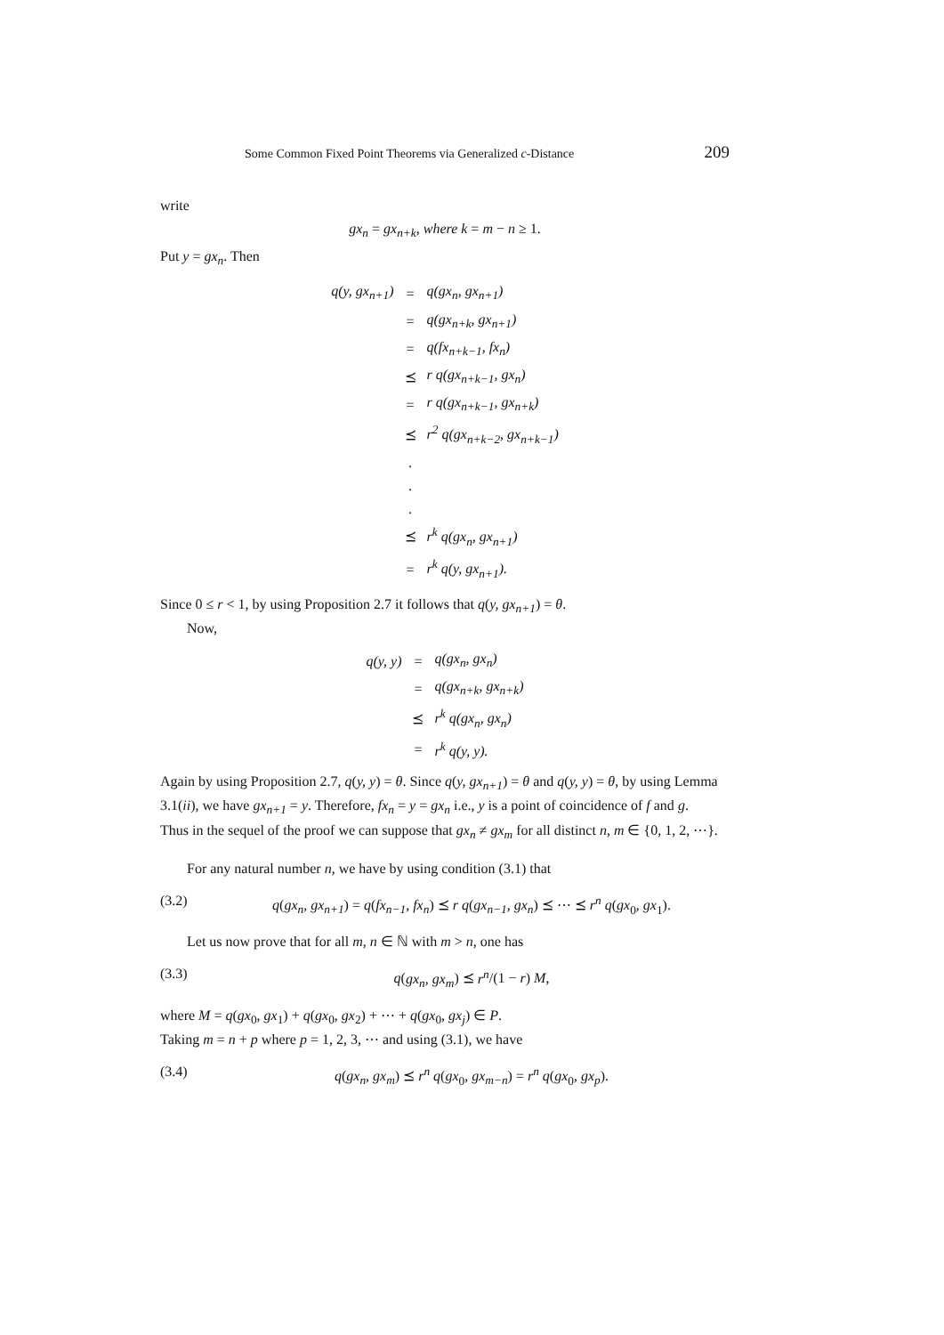Some Common Fixed Point Theorems via Generalized c-Distance 209
write
gx<sub>n</sub> = gx<sub>n+k</sub>, where k = m − n ≥ 1.
Put y = gx<sub>n</sub>. Then
| q(y, gx<sub>n+1</sub>) | = | q(gx<sub>n</sub>, gx<sub>n+1</sub>) |
| | = | q(gx<sub>n+k</sub>, gx<sub>n+1</sub>) |
| | = | q(fx<sub>n+k−1</sub>, fx<sub>n</sub>) |
| | ⪯ | r q(gx<sub>n+k−1</sub>, gx<sub>n</sub>) |
| | = | r q(gx<sub>n+k−1</sub>, gx<sub>n+k</sub>) |
| | ⪯ | r<sup>2</sup> q(gx<sub>n+k−2</sub>, gx<sub>n+k−1</sub>) |
| | . | |
| | . | |
| | . | |
| | ⪯ | r<sup>k</sup> q(gx<sub>n</sub>, gx<sub>n+1</sub>) |
| | = | r<sup>k</sup> q(y, gx<sub>n+1</sub>). |
Since 0 ≤ r < 1, by using Proposition 2.7 it follows that q(y, gx<sub>n+1</sub>) = θ.
Now,
| q(y, y) | = | q(gx<sub>n</sub>, gx<sub>n</sub>) |
| | = | q(gx<sub>n+k</sub>, gx<sub>n+k</sub>) |
| | ⪯ | r<sup>k</sup> q(gx<sub>n</sub>, gx<sub>n</sub>) |
| | = | r<sup>k</sup> q(y, y). |
Again by using Proposition 2.7, q(y, y) = θ. Since q(y, gx<sub>n+1</sub>) = θ and q(y, y) = θ, by using Lemma 3.1(ii), we have gx<sub>n+1</sub> = y. Therefore, fx<sub>n</sub> = y = gx<sub>n</sub> i.e., y is a point of coincidence of f and g.
Thus in the sequel of the proof we can suppose that gx<sub>n</sub> ≠ gx<sub>m</sub> for all distinct n, m ∈ {0, 1, 2, ⋯}.
For any natural number n, we have by using condition (3.1) that
(3.2) q(gx<sub>n</sub>, gx<sub>n+1</sub>) = q(fx<sub>n−1</sub>, fx<sub>n</sub>) ⪯ r q(gx<sub>n−1</sub>, gx<sub>n</sub>) ⪯ ⋯ ⪯ r<sup>n</sup> q(gx<sub>0</sub>, gx<sub>1</sub>).
Let us now prove that for all m, n ∈ ℕ with m > n, one has
(3.3) q(gx<sub>n</sub>, gx<sub>m</sub>) ⪯ r<sup>n</sup>/(1 − r) M,
where M = q(gx<sub>0</sub>, gx<sub>1</sub>) + q(gx<sub>0</sub>, gx<sub>2</sub>) + ⋯ + q(gx<sub>0</sub>, gx<sub>j</sub>) ∈ P.
Taking m = n + p where p = 1, 2, 3, ⋯ and using (3.1), we have
(3.4) q(gx<sub>n</sub>, gx<sub>m</sub>) ⪯ r<sup>n</sup> q(gx<sub>0</sub>, gx<sub>m−n</sub>) = r<sup>n</sup> q(gx<sub>0</sub>, gx<sub>p</sub>).